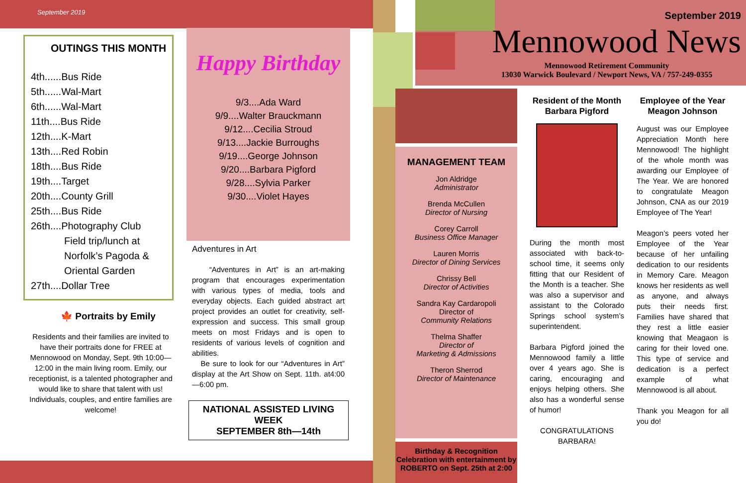September 2019
OUTINGS THIS MONTH
4th......Bus Ride
5th......Wal-Mart
6th......Wal-Mart
11th....Bus Ride
12th....K-Mart
13th....Red Robin
18th....Bus Ride
19th....Target
20th....County Grill
25th....Bus Ride
26th....Photography Club
Field trip/lunch at Norfolk’s Pagoda & Oriental Garden
27th....Dollar Tree
🍁 Portraits by Emily
Residents and their families are invited to have their portraits done for FREE at Mennowood on Monday, Sept. 9th 10:00—12:00 in the main living room. Emily, our receptionist, is a talented photographer and would like to share that talent with us!
Individuals, couples, and entire families are welcome!
Happy Birthday
9/3....Ada Ward
9/9....Walter Brauckmann
9/12....Cecilia Stroud
9/13....Jackie Burroughs
9/19....George Johnson
9/20....Barbara Pigford
9/28....Sylvia Parker
9/30....Violet Hayes
Adventures in Art
“Adventures in Art” is an art-making program that encourages experimentation with various types of media, tools and everyday objects. Each guided abstract art project provides an outlet for creativity, self-expression and success. This small group meets on most Fridays and is open to residents of various levels of cognition and abilities.
Be sure to look for our “Adventures in Art” display at the Art Show on Sept. 11th. at4:00—6:00 pm.
NATIONAL ASSISTED LIVING WEEK
SEPTEMBER 8th—14th
September 2019
Mennowood News
Mennowood Retirement Community
13030 Warwick Boulevard / Newport News, VA / 757-249-0355
MANAGEMENT TEAM
Jon Aldridge
Administrator
Brenda McCullen
Director of Nursing
Corey Carroll
Business Office Manager
Lauren Morris
Director of Dining Services
Chrissy Bell
Director of Activities
Sandra Kay Cardaropoli
Director of
Community Relations
Thelma Shaffer
Director of
Marketing & Admissions
Theron Sherrod
Director of Maintenance
Birthday & Recognition Celebration with entertainment by ROBERTO on Sept. 25th at 2:00
Resident of the Month
Barbara Pigford
During the month most associated with back-to-school time, it seems only fitting that our Resident of the Month is a teacher. She was also a supervisor and assistant to the Colorado Springs school system’s superintendent.
Barbara Pigford joined the Mennowood family a little over 4 years ago. She is caring, encouraging and enjoys helping others. She also has a wonderful sense of humor!
CONGRATULATIONS
BARBARA!
Employee of the Year
Meagon Johnson
August was our Employee Appreciation Month here Mennowood! The highlight of the whole month was awarding our Employee of The Year. We are honored to congratulate Meagon Johnson, CNA as our 2019 Employee of The Year!
Meagon’s peers voted her Employee of the Year because of her unfailing dedication to our residents in Memory Care. Meagon knows her residents as well as anyone, and always puts their needs first. Families have shared that they rest a little easier knowing that Meagaon is caring for their loved one. This type of service and dedication is a perfect example of what Mennowood is all about.
Thank you Meagon for all you do!